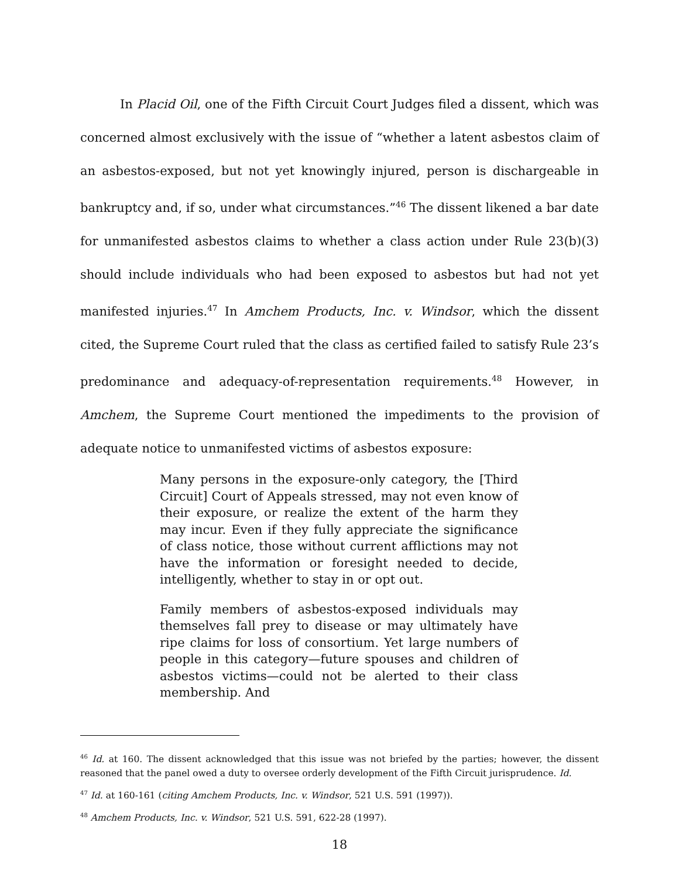In Placid Oil, one of the Fifth Circuit Court Judges filed a dissent, which was concerned almost exclusively with the issue of “whether a latent asbestos claim of an asbestos-exposed, but not yet knowingly injured, person is dischargeable in bankruptcy and, if so, under what circumstances.”<sup>46</sup> The dissent likened a bar date for unmanifested asbestos claims to whether a class action under Rule 23(b)(3) should include individuals who had been exposed to asbestos but had not yet manifested injuries.<sup>47</sup> In Amchem Products, Inc. v. Windsor, which the dissent cited, the Supreme Court ruled that the class as certified failed to satisfy Rule 23’s predominance and adequacy-of-representation requirements.<sup>48</sup> However, in Amchem, the Supreme Court mentioned the impediments to the provision of adequate notice to unmanifested victims of asbestos exposure:
Many persons in the exposure-only category, the [Third Circuit] Court of Appeals stressed, may not even know of their exposure, or realize the extent of the harm they may incur. Even if they fully appreciate the significance of class notice, those without current afflictions may not have the information or foresight needed to decide, intelligently, whether to stay in or opt out.
Family members of asbestos-exposed individuals may themselves fall prey to disease or may ultimately have ripe claims for loss of consortium. Yet large numbers of people in this category—future spouses and children of asbestos victims—could not be alerted to their class membership. And
<sup>46</sup> Id. at 160. The dissent acknowledged that this issue was not briefed by the parties; however, the dissent reasoned that the panel owed a duty to oversee orderly development of the Fifth Circuit jurisprudence. Id.
<sup>47</sup> Id. at 160-161 (citing Amchem Products, Inc. v. Windsor, 521 U.S. 591 (1997)).
<sup>48</sup> Amchem Products, Inc. v. Windsor, 521 U.S. 591, 622-28 (1997).
18